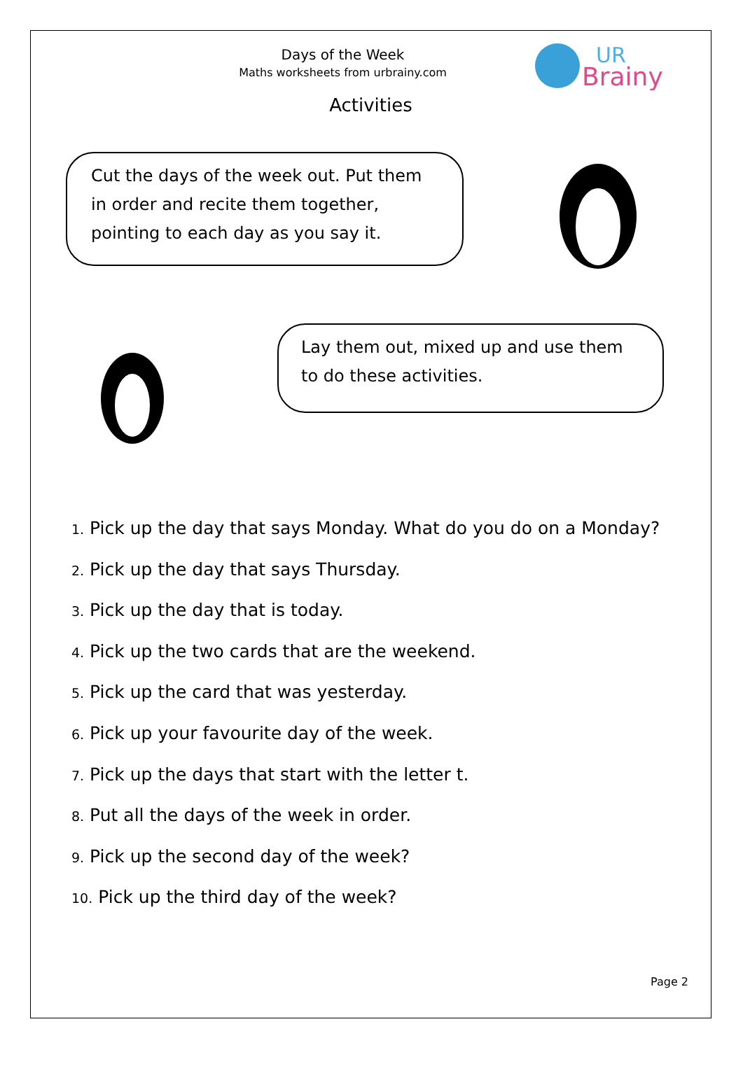UR
Brainy
Days of the Week
Maths worksheets from urbrainy.com
Activities
Cut the days of the week out. Put them in order and recite them together, pointing to each day as you say it.
Lay them out, mixed up and use them to do these activities.
1. Pick up the day that says Monday. What do you do on a Monday?
2. Pick up the day that says Thursday.
3. Pick up the day that is today.
4. Pick up the two cards that are the weekend.
5. Pick up the card that was yesterday.
6. Pick up your favourite day of the week.
7. Pick up the days that start with the letter t.
8. Put all the days of the week in order.
9. Pick up the second day of the week?
10. Pick up the third day of the week?
Page 2